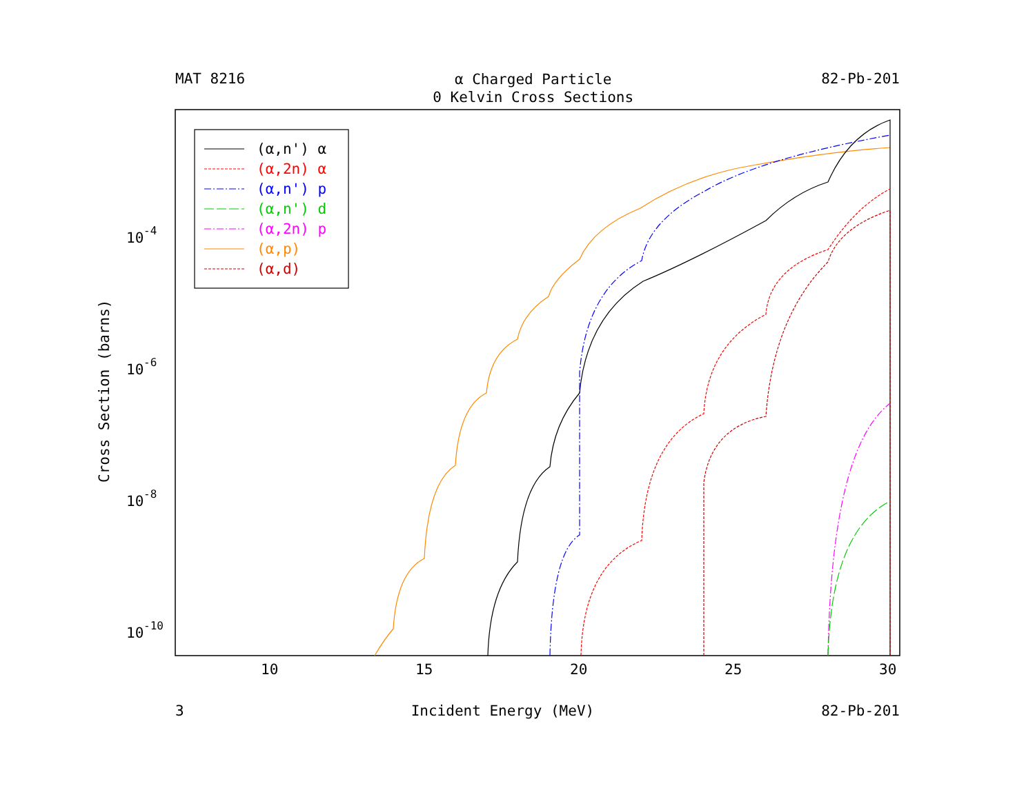(α,n') α
(α,2n) α
(α,n') p
(α,n') d
(α,2n) p
(α,p)
(α,d)
10
15
20
25
30
10
-4
10
-6
10
-8
10
-10
Cross Section (barns)
MAT 8216 α Charged Particle
0 Kelvin Cross Sections 82-Pb-201
3 Incident Energy (MeV) 82-Pb-201